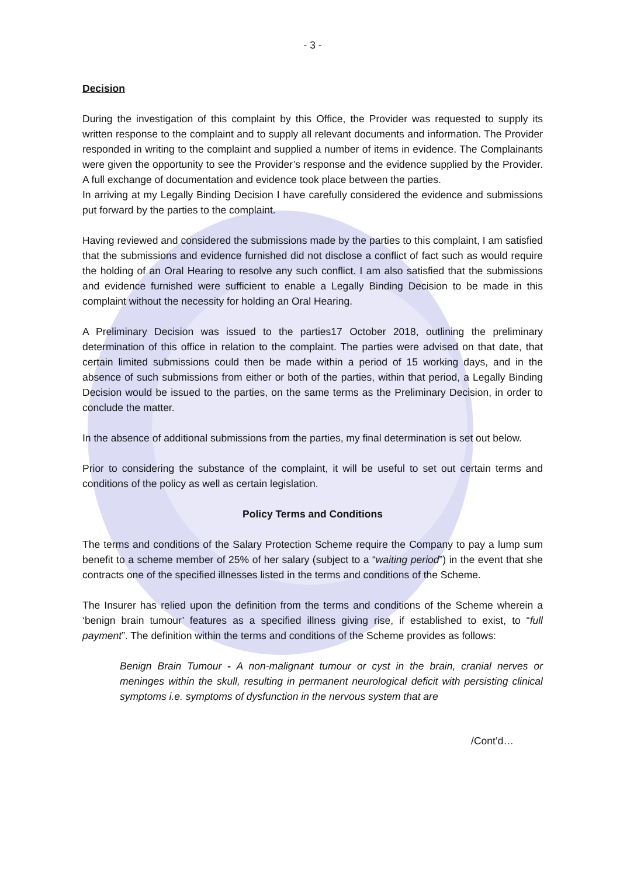- 3 -
Decision
During the investigation of this complaint by this Office, the Provider was requested to supply its written response to the complaint and to supply all relevant documents and information. The Provider responded in writing to the complaint and supplied a number of items in evidence. The Complainants were given the opportunity to see the Provider’s response and the evidence supplied by the Provider. A full exchange of documentation and evidence took place between the parties.
In arriving at my Legally Binding Decision I have carefully considered the evidence and submissions put forward by the parties to the complaint.
Having reviewed and considered the submissions made by the parties to this complaint, I am satisfied that the submissions and evidence furnished did not disclose a conflict of fact such as would require the holding of an Oral Hearing to resolve any such conflict. I am also satisfied that the submissions and evidence furnished were sufficient to enable a Legally Binding Decision to be made in this complaint without the necessity for holding an Oral Hearing.
A Preliminary Decision was issued to the parties17 October 2018, outlining the preliminary determination of this office in relation to the complaint. The parties were advised on that date, that certain limited submissions could then be made within a period of 15 working days, and in the absence of such submissions from either or both of the parties, within that period, a Legally Binding Decision would be issued to the parties, on the same terms as the Preliminary Decision, in order to conclude the matter.
In the absence of additional submissions from the parties, my final determination is set out below.
Prior to considering the substance of the complaint, it will be useful to set out certain terms and conditions of the policy as well as certain legislation.
Policy Terms and Conditions
The terms and conditions of the Salary Protection Scheme require the Company to pay a lump sum benefit to a scheme member of 25% of her salary (subject to a “waiting period”) in the event that she contracts one of the specified illnesses listed in the terms and conditions of the Scheme.
The Insurer has relied upon the definition from the terms and conditions of the Scheme wherein a ‘benign brain tumour’ features as a specified illness giving rise, if established to exist, to “full payment”. The definition within the terms and conditions of the Scheme provides as follows:
Benign Brain Tumour - A non-malignant tumour or cyst in the brain, cranial nerves or meninges within the skull, resulting in permanent neurological deficit with persisting clinical symptoms i.e. symptoms of dysfunction in the nervous system that are
/Cont’d…